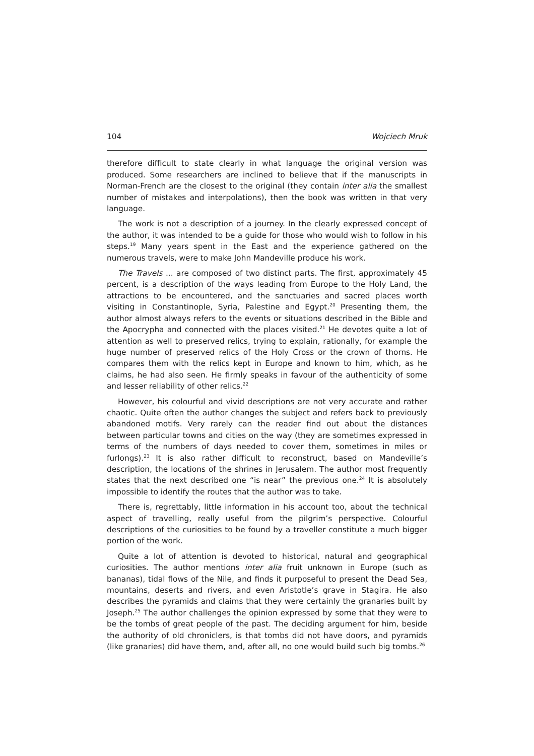104 Wojciech Mruk
therefore difficult to state clearly in what language the original version was produced. Some researchers are inclined to believe that if the manuscripts in Norman-French are the closest to the original (they contain inter alia the smallest number of mistakes and interpolations), then the book was written in that very language.
The work is not a description of a journey. In the clearly expressed concept of the author, it was intended to be a guide for those who would wish to follow in his steps.<sup>19</sup> Many years spent in the East and the experience gathered on the numerous travels, were to make John Mandeville produce his work.
The Travels ... are composed of two distinct parts. The first, approximately 45 percent, is a description of the ways leading from Europe to the Holy Land, the attractions to be encountered, and the sanctuaries and sacred places worth visiting in Constantinople, Syria, Palestine and Egypt.<sup>20</sup> Presenting them, the author almost always refers to the events or situations described in the Bible and the Apocrypha and connected with the places visited.<sup>21</sup> He devotes quite a lot of attention as well to preserved relics, trying to explain, rationally, for example the huge number of preserved relics of the Holy Cross or the crown of thorns. He compares them with the relics kept in Europe and known to him, which, as he claims, he had also seen. He firmly speaks in favour of the authenticity of some and lesser reliability of other relics.<sup>22</sup>
However, his colourful and vivid descriptions are not very accurate and rather chaotic. Quite often the author changes the subject and refers back to previously abandoned motifs. Very rarely can the reader find out about the distances between particular towns and cities on the way (they are sometimes expressed in terms of the numbers of days needed to cover them, sometimes in miles or furlongs).<sup>23</sup> It is also rather difficult to reconstruct, based on Mandeville’s description, the locations of the shrines in Jerusalem. The author most frequently states that the next described one “is near” the previous one.<sup>24</sup> It is absolutely impossible to identify the routes that the author was to take.
There is, regrettably, little information in his account too, about the technical aspect of travelling, really useful from the pilgrim’s perspective. Colourful descriptions of the curiosities to be found by a traveller constitute a much bigger portion of the work.
Quite a lot of attention is devoted to historical, natural and geographical curiosities. The author mentions inter alia fruit unknown in Europe (such as bananas), tidal flows of the Nile, and finds it purposeful to present the Dead Sea, mountains, deserts and rivers, and even Aristotle’s grave in Stagira. He also describes the pyramids and claims that they were certainly the granaries built by Joseph.<sup>25</sup> The author challenges the opinion expressed by some that they were to be the tombs of great people of the past. The deciding argument for him, beside the authority of old chroniclers, is that tombs did not have doors, and pyramids (like granaries) did have them, and, after all, no one would build such big tombs.<sup>26</sup>